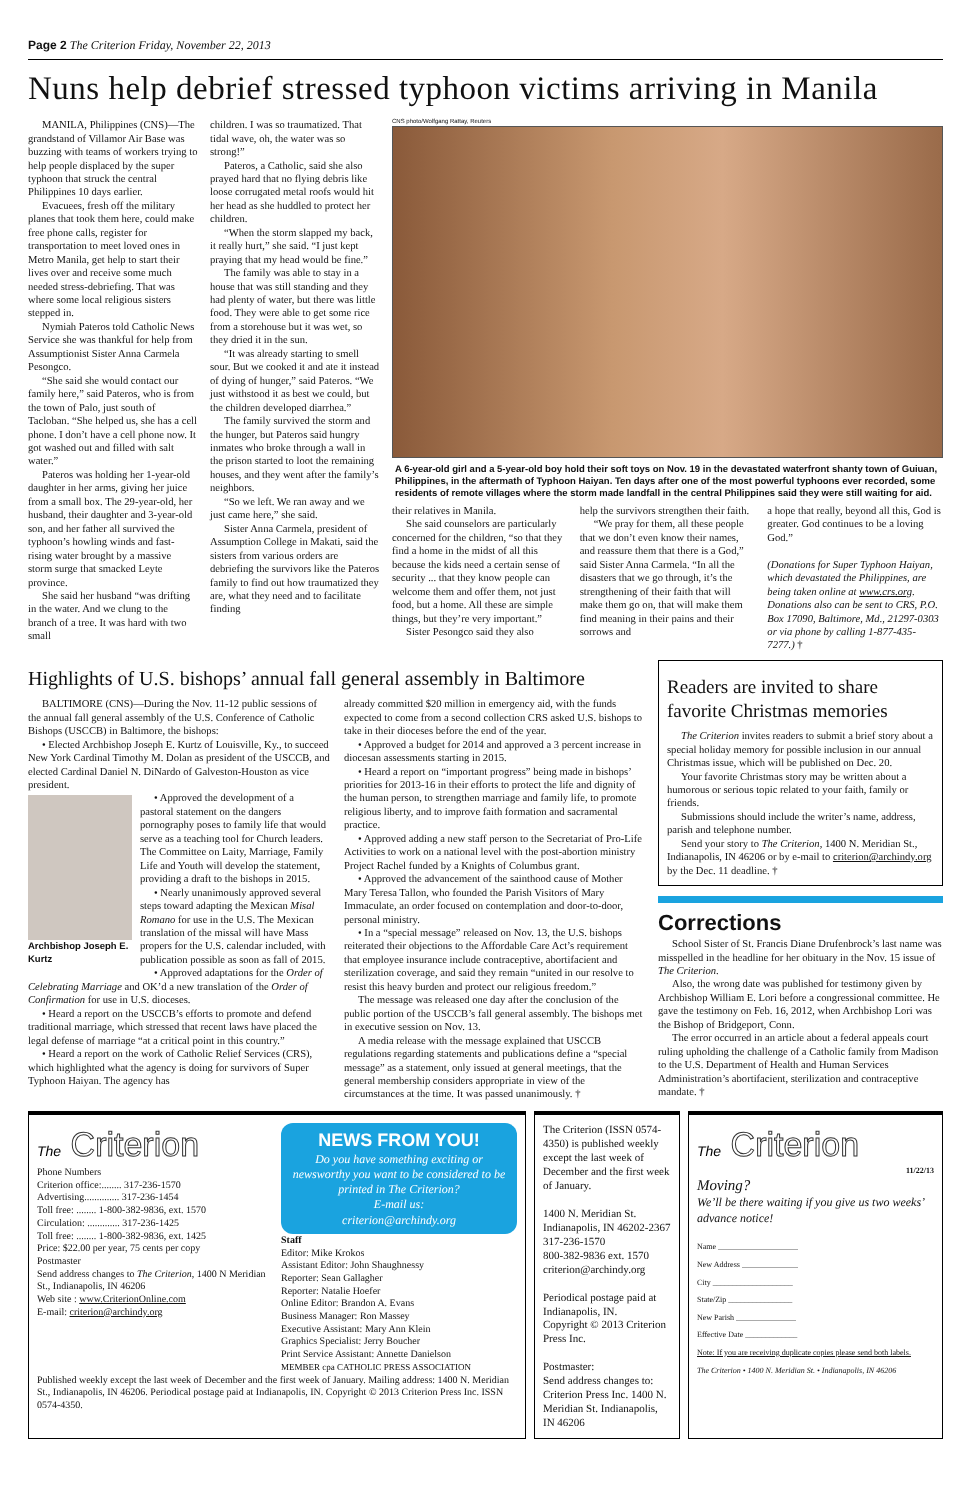Page 2 The Criterion Friday, November 22, 2013
Nuns help debrief stressed typhoon victims arriving in Manila
MANILA, Philippines (CNS)—The grandstand of Villamor Air Base was buzzing with teams of workers trying to help people displaced by the super typhoon that struck the central Philippines 10 days earlier.
Evacuees, fresh off the military planes that took them here, could make free phone calls, register for transportation to meet loved ones in Metro Manila, get help to start their lives over and receive some much needed stress-debriefing. That was where some local religious sisters stepped in.
Nymiah Pateros told Catholic News Service she was thankful for help from Assumptionist Sister Anna Carmela Pesongco.
“She said she would contact our family here,” said Pateros, who is from the town of Palo, just south of Tacloban. “She helped us, she has a cell phone. I don’t have a cell phone now. It got washed out and filled with salt water.”
Pateros was holding her 1-year-old daughter in her arms, giving her juice from a small box. The 29-year-old, her husband, their daughter and 3-year-old son, and her father all survived the typhoon’s howling winds and fast-rising water brought by a massive storm surge that smacked Leyte province.
She said her husband “was drifting in the water. And we clung to the branch of a tree. It was hard with two small
children. I was so traumatized. That tidal wave, oh, the water was so strong!”
Pateros, a Catholic, said she also prayed hard that no flying debris like loose corrugated metal roofs would hit her head as she huddled to protect her children.
“When the storm slapped my back, it really hurt,” she said. “I just kept praying that my head would be fine.”
The family was able to stay in a house that was still standing and they had plenty of water, but there was little food. They were able to get some rice from a storehouse but it was wet, so they dried it in the sun.
“It was already starting to smell sour. But we cooked it and ate it instead of dying of hunger,” said Pateros. “We just withstood it as best we could, but the children developed diarrhea.”
The family survived the storm and the hunger, but Pateros said hungry inmates who broke through a wall in the prison started to loot the remaining houses, and they went after the family’s neighbors.
“So we left. We ran away and we just came here,” she said.
Sister Anna Carmela, president of Assumption College in Makati, said the sisters from various orders are debriefing the survivors like the Pateros family to find out how traumatized they are, what they need and to facilitate finding
CNS photo/Wolfgang Rattay, Reuters
A 6-year-old girl and a 5-year-old boy hold their soft toys on Nov. 19 in the devastated waterfront shanty town of Guiuan, Philippines, in the aftermath of Typhoon Haiyan. Ten days after one of the most powerful typhoons ever recorded, some residents of remote villages where the storm made landfall in the central Philippines said they were still waiting for aid.
their relatives in Manila.
She said counselors are particularly concerned for the children, “so that they find a home in the midst of all this because the kids need a certain sense of security ... that they know people can welcome them and offer them, not just food, but a home. All these are simple things, but they’re very important.”
Sister Pesongco said they also
help the survivors strengthen their faith.
“We pray for them, all these people that we don’t even know their names, and reassure them that there is a God,” said Sister Anna Carmela. “In all the disasters that we go through, it’s the strengthening of their faith that will make them go on, that will make them find meaning in their pains and their sorrows and
a hope that really, beyond all this, God is greater. God continues to be a loving God.”
(Donations for Super Typhoon Haiyan, which devastated the Philippines, are being taken online at www.crs.org. Donations also can be sent to CRS, P.O. Box 17090, Baltimore, Md., 21297-0303 or via phone by calling 1-877-435-7277.) †
Highlights of U.S. bishops’ annual fall general assembly in Baltimore
BALTIMORE (CNS)—During the Nov. 11-12 public sessions of the annual fall general assembly of the U.S. Conference of Catholic Bishops (USCCB) in Baltimore, the bishops:
• Elected Archbishop Joseph E. Kurtz of Louisville, Ky., to succeed New York Cardinal Timothy M. Dolan as president of the USCCB, and elected Cardinal Daniel N. DiNardo of Galveston-Houston as vice president.
Archbishop Joseph E. Kurtz
• Approved the development of a pastoral statement on the dangers pornography poses to family life that would serve as a teaching tool for Church leaders. The Committee on Laity, Marriage, Family Life and Youth will develop the statement, providing a draft to the bishops in 2015.
• Nearly unanimously approved several steps toward adapting the Mexican Misal Romano for use in the U.S. The Mexican translation of the missal will have Mass propers for the U.S. calendar included, with publication possible as soon as fall of 2015.
• Approved adaptations for the Order of Celebrating Marriage and OK’d a new translation of the Order of Confirmation for use in U.S. dioceses.
• Heard a report on the USCCB’s efforts to promote and defend traditional marriage, which stressed that recent laws have placed the legal defense of marriage “at a critical point in this country.”
• Heard a report on the work of Catholic Relief Services (CRS), which highlighted what the agency is doing for survivors of Super Typhoon Haiyan. The agency has
already committed $20 million in emergency aid, with the funds expected to come from a second collection CRS asked U.S. bishops to take in their dioceses before the end of the year.
• Approved a budget for 2014 and approved a 3 percent increase in diocesan assessments starting in 2015.
• Heard a report on “important progress” being made in bishops’ priorities for 2013-16 in their efforts to protect the life and dignity of the human person, to strengthen marriage and family life, to promote religious liberty, and to improve faith formation and sacramental practice.
• Approved adding a new staff person to the Secretariat of Pro-Life Activities to work on a national level with the post-abortion ministry Project Rachel funded by a Knights of Columbus grant.
• Approved the advancement of the sainthood cause of Mother Mary Teresa Tallon, who founded the Parish Visitors of Mary Immaculate, an order focused on contemplation and door-to-door, personal ministry.
• In a “special message” released on Nov. 13, the U.S. bishops reiterated their objections to the Affordable Care Act’s requirement that employee insurance include contraceptive, abortifacient and sterilization coverage, and said they remain “united in our resolve to resist this heavy burden and protect our religious freedom.”
The message was released one day after the conclusion of the public portion of the USCCB’s fall general assembly. The bishops met in executive session on Nov. 13.
A media release with the message explained that USCCB regulations regarding statements and publications define a “special message” as a statement, only issued at general meetings, that the general membership considers appropriate in view of the circumstances at the time. It was passed unanimously. †
Readers are invited to share favorite Christmas memories
The Criterion invites readers to submit a brief story about a special holiday memory for possible inclusion in our annual Christmas issue, which will be published on Dec. 20.
Your favorite Christmas story may be written about a humorous or serious topic related to your faith, family or friends.
Submissions should include the writer’s name, address, parish and telephone number.
Send your story to The Criterion, 1400 N. Meridian St., Indianapolis, IN 46206 or by e-mail to criterion@archindy.org by the Dec. 11 deadline. †
Corrections
School Sister of St. Francis Diane Drufenbrock’s last name was misspelled in the headline for her obituary in the Nov. 15 issue of The Criterion.
Also, the wrong date was published for testimony given by Archbishop William E. Lori before a congressional committee. He gave the testimony on Feb. 16, 2012, when Archbishop Lori was the Bishop of Bridgeport, Conn.
The error occurred in an article about a federal appeals court ruling upholding the challenge of a Catholic family from Madison to the U.S. Department of Health and Human Services Administration’s abortifacient, sterilization and contraceptive mandate. †
The Criterion
Phone Numbers
Criterion office:........ 317-236-1570
Advertising.............. 317-236-1454
Toll free: ........ 1-800-382-9836, ext. 1570
Circulation: ............. 317-236-1425
Toll free: ........ 1-800-382-9836, ext. 1425
Price: $22.00 per year, 75 cents per copy
Postmaster
Send address changes to The Criterion, 1400 N Meridian St., Indianapolis, IN 46206
Web site : www.CriterionOnline.com
E-mail: criterion@archindy.org
NEWS FROM YOU!
Do you have something exciting or newsworthy you want to be considered to be printed in The Criterion?
E-mail us:
criterion@archindy.org
Staff
Editor: Mike Krokos
Assistant Editor: John Shaughnessy
Reporter: Sean Gallagher
Reporter: Natalie Hoefer
Online Editor: Brandon A. Evans
Business Manager: Ron Massey
Executive Assistant: Mary Ann Klein
Graphics Specialist: Jerry Boucher
Print Service Assistant: Annette Danielson
MEMBER cpa CATHOLIC PRESS ASSOCIATION
Published weekly except the last week of December and the first week of January. Mailing address: 1400 N. Meridian St., Indianapolis, IN 46206. Periodical postage paid at Indianapolis, IN. Copyright © 2013 Criterion Press Inc. ISSN 0574-4350.
The Criterion (ISSN 0574-4350) is published weekly except the last week of December and the first week of January.
1400 N. Meridian St. Indianapolis, IN 46202-2367
317-236-1570
800-382-9836 ext. 1570
criterion@archindy.org
Periodical postage paid at Indianapolis, IN.
Copyright © 2013 Criterion Press Inc.
Postmaster:
Send address changes to: Criterion Press Inc. 1400 N. Meridian St. Indianapolis, IN 46206
The Criterion
11/22/13
Moving?
We’ll be there waiting if you give us two weeks’ advance notice!
Name ____________________
New Address ______________
City ____________________
State/Zip ________________
New Parish _______________
Effective Date _____________
Note: If you are receiving duplicate copies please send both labels.
The Criterion • 1400 N. Meridian St. • Indianapolis, IN 46206